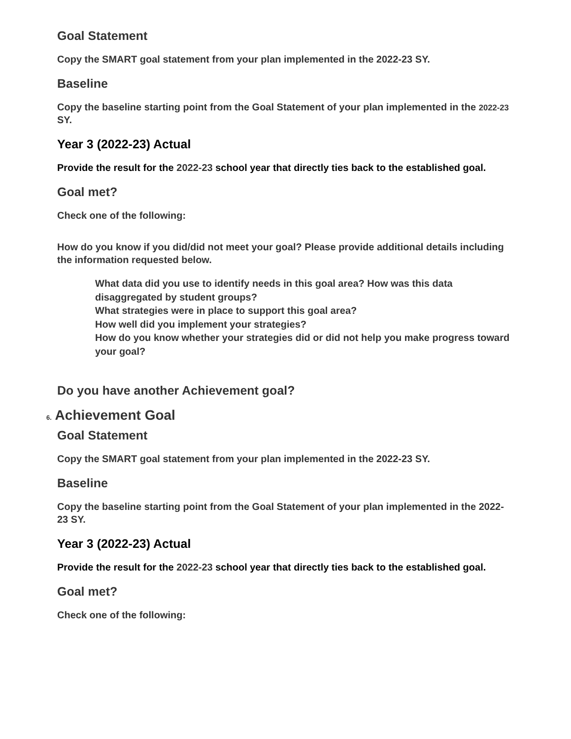Goal Statement
Copy the SMART goal statement from your plan implemented in the 2022-23 SY.
Baseline
Copy the baseline starting point from the Goal Statement of your plan implemented in the 2022-23 SY.
Year 3 (2022-23) Actual
Provide the result for the 2022-23 school year that directly ties back to the established goal.
Goal met?
Check one of the following:
How do you know if you did/did not meet your goal? Please provide additional details including the information requested below.
What data did you use to identify needs in this goal area? How was this data disaggregated by student groups?
What strategies were in place to support this goal area?
How well did you implement your strategies?
How do you know whether your strategies did or did not help you make progress toward your goal?
Do you have another Achievement goal?
6. Achievement Goal
Goal Statement
Copy the SMART goal statement from your plan implemented in the 2022-23 SY.
Baseline
Copy the baseline starting point from the Goal Statement of your plan implemented in the 2022-23 SY.
Year 3 (2022-23) Actual
Provide the result for the 2022-23 school year that directly ties back to the established goal.
Goal met?
Check one of the following: